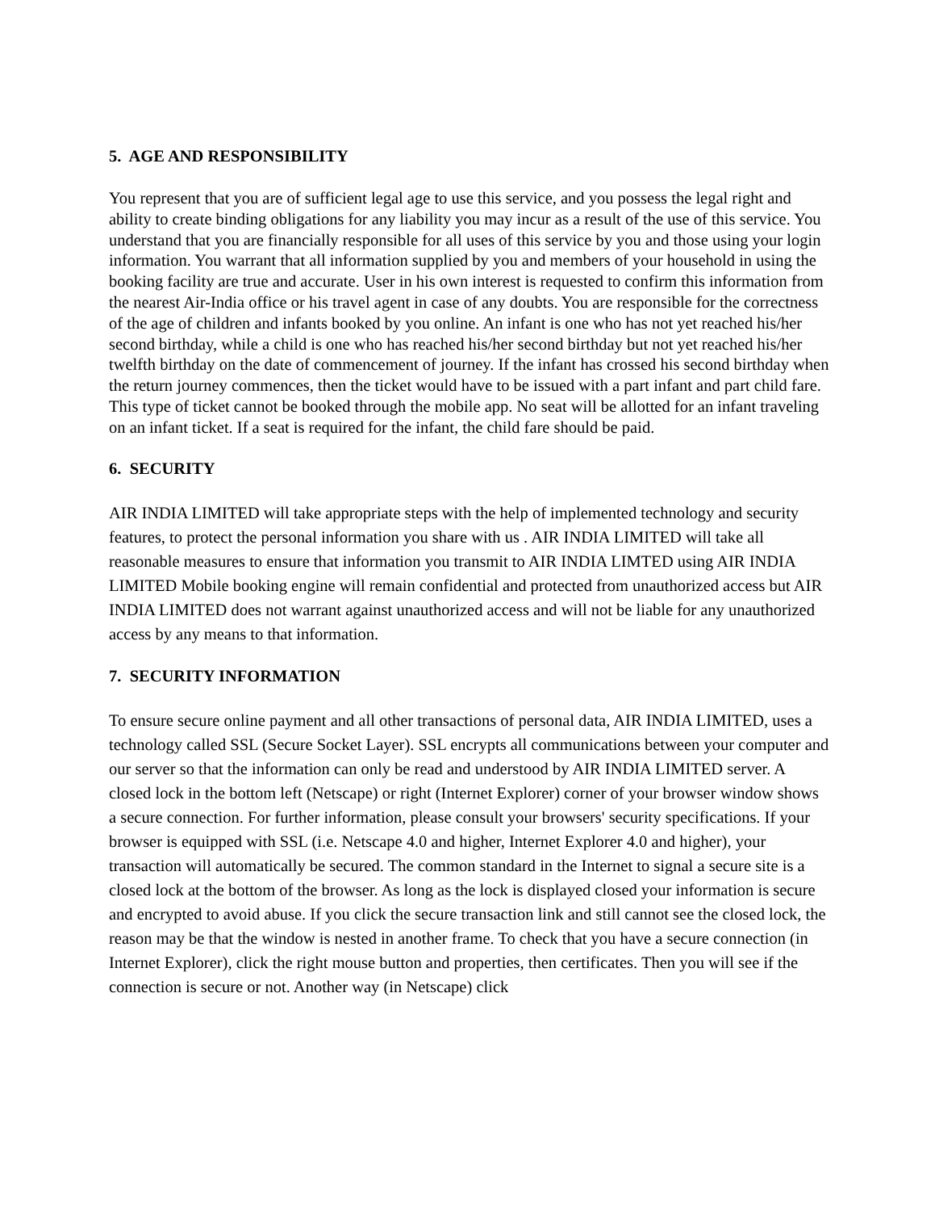5. AGE AND RESPONSIBILITY
You represent that you are of sufficient legal age to use this service, and you possess the legal right and ability to create binding obligations for any liability you may incur as a result of the use of this service. You understand that you are financially responsible for all uses of this service by you and those using your login information. You warrant that all information supplied by you and members of your household in using the booking facility are true and accurate. User in his own interest is requested to confirm this information from the nearest Air-India office or his travel agent in case of any doubts. You are responsible for the correctness of the age of children and infants booked by you online. An infant is one who has not yet reached his/her second birthday, while a child is one who has reached his/her second birthday but not yet reached his/her twelfth birthday on the date of commencement of journey. If the infant has crossed his second birthday when the return journey commences, then the ticket would have to be issued with a part infant and part child fare. This type of ticket cannot be booked through the mobile app. No seat will be allotted for an infant traveling on an infant ticket. If a seat is required for the infant, the child fare should be paid.
6. SECURITY
AIR INDIA LIMITED will take appropriate steps with the help of implemented technology and security features, to protect the personal information you share with us . AIR INDIA LIMITED will take all reasonable measures to ensure that information you transmit to AIR INDIA LIMTED using AIR INDIA LIMITED Mobile booking engine will remain confidential and protected from unauthorized access but AIR INDIA LIMITED does not warrant against unauthorized access and will not be liable for any unauthorized access by any means to that information.
7. SECURITY INFORMATION
To ensure secure online payment and all other transactions of personal data, AIR INDIA LIMITED, uses a technology called SSL (Secure Socket Layer). SSL encrypts all communications between your computer and our server so that the information can only be read and understood by AIR INDIA LIMITED server. A closed lock in the bottom left (Netscape) or right (Internet Explorer) corner of your browser window shows a secure connection. For further information, please consult your browsers' security specifications. If your browser is equipped with SSL (i.e. Netscape 4.0 and higher, Internet Explorer 4.0 and higher), your transaction will automatically be secured. The common standard in the Internet to signal a secure site is a closed lock at the bottom of the browser. As long as the lock is displayed closed your information is secure and encrypted to avoid abuse. If you click the secure transaction link and still cannot see the closed lock, the reason may be that the window is nested in another frame. To check that you have a secure connection (in Internet Explorer), click the right mouse button and properties, then certificates. Then you will see if the connection is secure or not. Another way (in Netscape) click